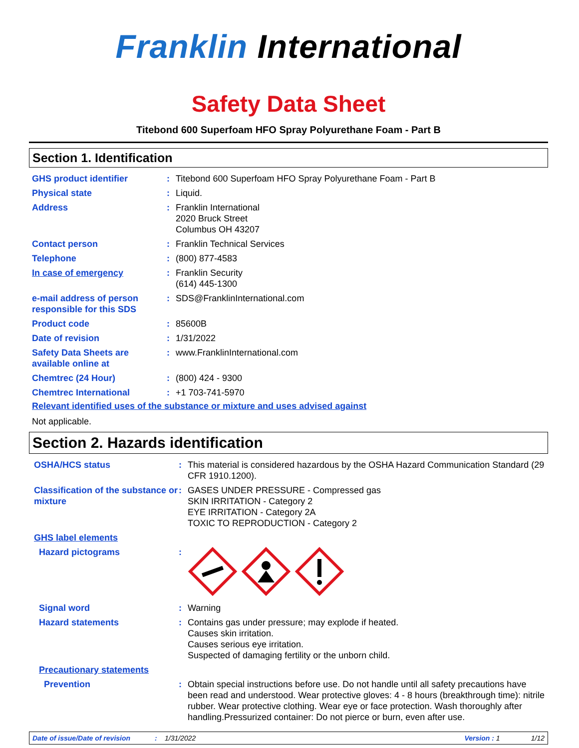Franklin International
Safety Data Sheet
Titebond 600 Superfoam HFO Spray Polyurethane Foam - Part B
Section 1. Identification
| GHS product identifier | : | Titebond 600 Superfoam HFO Spray Polyurethane Foam - Part B |
| Physical state | : | Liquid. |
| Address | : | Franklin International 2020 Bruck Street Columbus OH 43207 |
| Contact person | : | Franklin Technical Services |
| Telephone | : | (800) 877-4583 |
| In case of emergency | : | Franklin Security (614) 445-1300 |
| e-mail address of person responsible for this SDS | : | SDS@FranklinInternational.com |
| Product code | : | 85600B |
| Date of revision | : | 1/31/2022 |
| Safety Data Sheets are available online at | : | www.FranklinInternational.com |
| Chemtrec (24 Hour) | : | (800) 424 - 9300 |
| Chemtrec International | : | +1 703-741-5970 |
Relevant identified uses of the substance or mixture and uses advised against
Not applicable.
Section 2. Hazards identification
| OSHA/HCS status | : | This material is considered hazardous by the OSHA Hazard Communication Standard (29 CFR 1910.1200). |
| Classification of the substance or mixture | : | GASES UNDER PRESSURE - Compressed gas SKIN IRRITATION - Category 2 EYE IRRITATION - Category 2A TOXIC TO REPRODUCTION - Category 2 |
| GHS label elements | | |
| Hazard pictograms | : | |
| Signal word | : | Warning |
| Hazard statements | : | Contains gas under pressure; may explode if heated. Causes skin irritation. Causes serious eye irritation. Suspected of damaging fertility or the unborn child. |
| Precautionary statements | | |
| Prevention | : | Obtain special instructions before use. Do not handle until all safety precautions have been read and understood. Wear protective gloves: 4 - 8 hours (breakthrough time): nitrile rubber. Wear protective clothing. Wear eye or face protection. Wash thoroughly after handling.Pressurized container: Do not pierce or burn, even after use. |
Date of issue/Date of revision: 1/31/2022 Version : 1 1/12